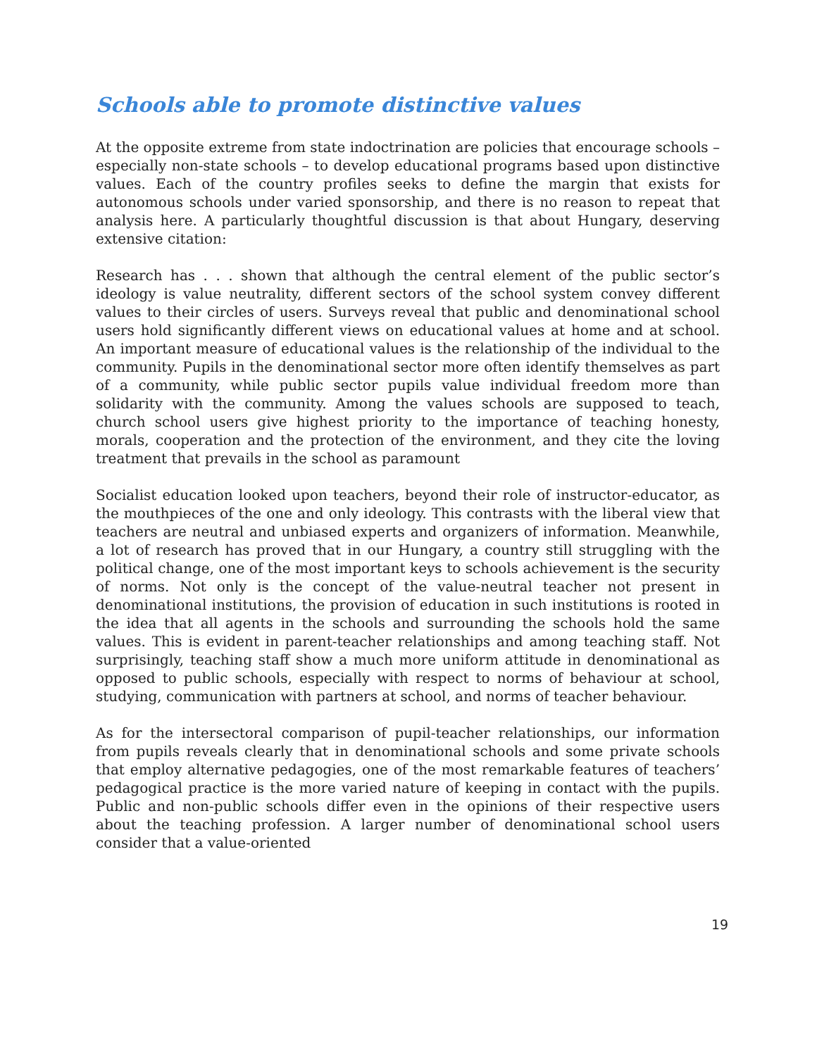Schools able to promote distinctive values
At the opposite extreme from state indoctrination are policies that encourage schools – especially non-state schools – to develop educational programs based upon distinctive values. Each of the country profiles seeks to define the margin that exists for autonomous schools under varied sponsorship, and there is no reason to repeat that analysis here. A particularly thoughtful discussion is that about Hungary, deserving extensive citation:
Research has . . . shown that although the central element of the public sector’s ideology is value neutrality, different sectors of the school system convey different values to their circles of users. Surveys reveal that public and denominational school users hold significantly different views on educational values at home and at school. An important measure of educational values is the relationship of the individual to the community. Pupils in the denominational sector more often identify themselves as part of a community, while public sector pupils value individual freedom more than solidarity with the community. Among the values schools are supposed to teach, church school users give highest priority to the importance of teaching honesty, morals, cooperation and the protection of the environment, and they cite the loving treatment that prevails in the school as paramount
Socialist education looked upon teachers, beyond their role of instructor-educator, as the mouthpieces of the one and only ideology. This contrasts with the liberal view that teachers are neutral and unbiased experts and organizers of information. Meanwhile, a lot of research has proved that in our Hungary, a country still struggling with the political change, one of the most important keys to schools achievement is the security of norms. Not only is the concept of the value-neutral teacher not present in denominational institutions, the provision of education in such institutions is rooted in the idea that all agents in the schools and surrounding the schools hold the same values. This is evident in parent-teacher relationships and among teaching staff. Not surprisingly, teaching staff show a much more uniform attitude in denominational as opposed to public schools, especially with respect to norms of behaviour at school, studying, communication with partners at school, and norms of teacher behaviour.
As for the intersectoral comparison of pupil-teacher relationships, our information from pupils reveals clearly that in denominational schools and some private schools that employ alternative pedagogies, one of the most remarkable features of teachers’ pedagogical practice is the more varied nature of keeping in contact with the pupils. Public and non-public schools differ even in the opinions of their respective users about the teaching profession. A larger number of denominational school users consider that a value-oriented
19